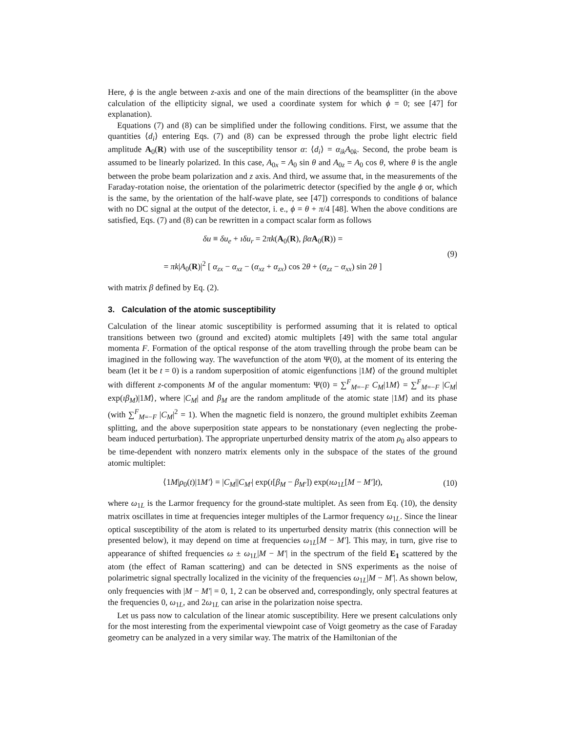Here, ϕ is the angle between z-axis and one of the main directions of the beamsplitter (in the above calculation of the ellipticity signal, we used a coordinate system for which ϕ = 0; see [47] for explanation).
Equations (7) and (8) can be simplified under the following conditions. First, we assume that the quantities ⟨d<sub>i</sub>⟩ entering Eqs. (7) and (8) can be expressed through the probe light electric field amplitude A<sub>0</sub>(R) with use of the susceptibility tensor α: ⟨d<sub>i</sub>⟩ = α<sub>ik</sub>A<sub>0k</sub>. Second, the probe beam is assumed to be linearly polarized. In this case, A<sub>0x</sub> = A<sub>0</sub> sin θ and A<sub>0z</sub> = A<sub>0</sub> cos θ, where θ is the angle between the probe beam polarization and z axis. And third, we assume that, in the measurements of the Faraday-rotation noise, the orientation of the polarimetric detector (specified by the angle ϕ or, which is the same, by the orientation of the half-wave plate, see [47]) corresponds to conditions of balance with no DC signal at the output of the detector, i. e., ϕ = θ + π/4 [48]. When the above conditions are satisfied, Eqs. (7) and (8) can be rewritten in a compact scalar form as follows
δu ≡ δu<sub>e</sub> + ıδu<sub>r</sub> = 2πk(A<sub>0</sub>(R), βα A<sub>0</sub>(R)) =
= πk|A<sub>0</sub>(R)|<sup>2</sup> [ α<sub>zx</sub> − α<sub>xz</sub> − (α<sub>xz</sub> + α<sub>zx</sub>) cos 2θ + (α<sub>zz</sub> − α<sub>xx</sub>) sin 2θ ]
(9)
with matrix β defined by Eq. (2).
3. Calculation of the atomic susceptibility
Calculation of the linear atomic susceptibility is performed assuming that it is related to optical transitions between two (ground and excited) atomic multiplets [49] with the same total angular momenta F. Formation of the optical response of the atom travelling through the probe beam can be imagined in the following way. The wavefunction of the atom Ψ(0), at the moment of its entering the beam (let it be t = 0) is a random superposition of atomic eigenfunctions |1M⟩ of the ground multiplet with different z-components M of the angular momentum: Ψ(0) = ∑<sup>F</sup><sub>M=−F</sub> C<sub>M</sub>|1M⟩ = ∑<sup>F</sup><sub>M=−F</sub> |C<sub>M</sub>| exp(ıβ<sub>M</sub>)|1M⟩, where |C<sub>M</sub>| and β<sub>M</sub> are the random amplitude of the atomic state |1M⟩ and its phase (with ∑<sup>F</sup><sub>M=−F</sub> |C<sub>M</sub>|<sup>2</sup> = 1). When the magnetic field is nonzero, the ground multiplet exhibits Zeeman splitting, and the above superposition state appears to be nonstationary (even neglecting the probe-beam induced perturbation). The appropriate unperturbed density matrix of the atom ρ<sub>0</sub> also appears to be time-dependent with nonzero matrix elements only in the subspace of the states of the ground atomic multiplet:
⟨1M|ρ<sub>0</sub>(t)|1M′⟩ = |C<sub>M</sub>||C<sub>M′</sub>| exp(ı[β<sub>M</sub> − β<sub>M′</sub>]) exp(ıω<sub>1L</sub>[M − M′]t),
(10)
where ω<sub>1L</sub> is the Larmor frequency for the ground-state multiplet. As seen from Eq. (10), the density matrix oscillates in time at frequencies integer multiples of the Larmor frequency ω<sub>1L</sub>. Since the linear optical susceptibility of the atom is related to its unperturbed density matrix (this connection will be presented below), it may depend on time at frequencies ω<sub>1L</sub>[M − M′]. This may, in turn, give rise to appearance of shifted frequencies ω ± ω<sub>1L</sub>|M − M′| in the spectrum of the field E<sub>1</sub> scattered by the atom (the effect of Raman scattering) and can be detected in SNS experiments as the noise of polarimetric signal spectrally localized in the vicinity of the frequencies ω<sub>1L</sub>|M − M′|. As shown below, only frequencies with |M − M′| = 0, 1, 2 can be observed and, correspondingly, only spectral features at the frequencies 0, ω<sub>1L</sub>, and 2ω<sub>1L</sub> can arise in the polarization noise spectra.
Let us pass now to calculation of the linear atomic susceptibility. Here we present calculations only for the most interesting from the experimental viewpoint case of Voigt geometry as the case of Faraday geometry can be analyzed in a very similar way. The matrix of the Hamiltonian of the